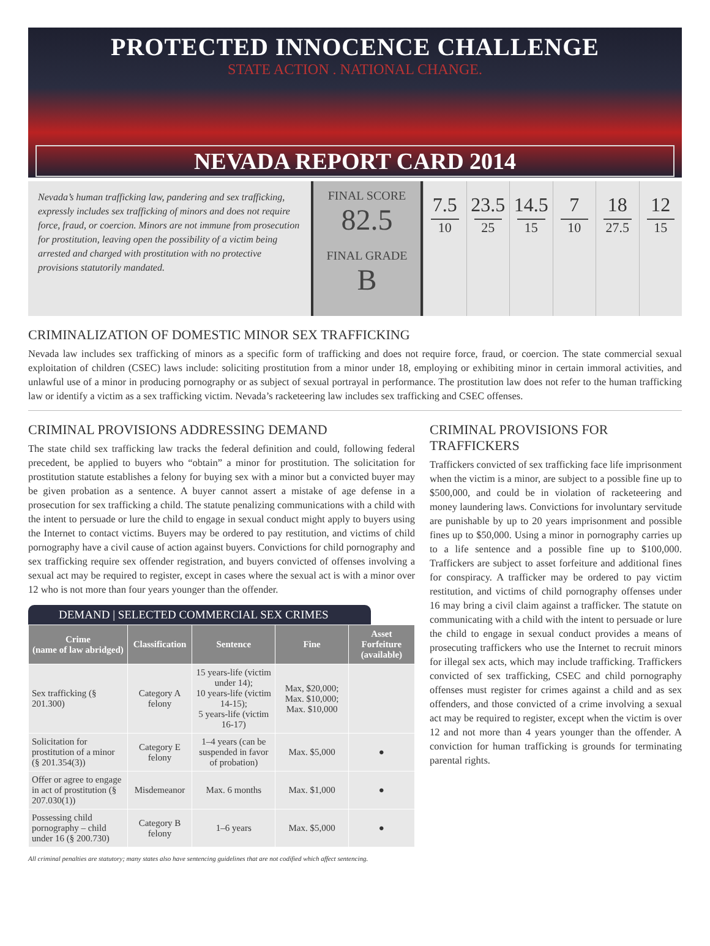PROTECTED INNOCENCE CHALLENGE
STATE ACTION . NATIONAL CHANGE.
NEVADA REPORT CARD 2014
Nevada’s human trafficking law, pandering and sex trafficking, expressly includes sex trafficking of minors and does not require force, fraud, or coercion. Minors are not immune from prosecution for prostitution, leaving open the possibility of a victim being arrested and charged with prostitution with no protective provisions statutorily mandated.
FINAL SCORE
82.5
FINAL GRADE
B
7.5
10
23.5
25
14.5
15
7
10
18
27.5
12
15
CRIMINALIZATION OF DOMESTIC MINOR SEX TRAFFICKING
Nevada law includes sex trafficking of minors as a specific form of trafficking and does not require force, fraud, or coercion. The state commercial sexual exploitation of children (CSEC) laws include: soliciting prostitution from a minor under 18, employing or exhibiting minor in certain immoral activities, and unlawful use of a minor in producing pornography or as subject of sexual portrayal in performance. The prostitution law does not refer to the human trafficking law or identify a victim as a sex trafficking victim. Nevada’s racketeering law includes sex trafficking and CSEC offenses.
CRIMINAL PROVISIONS ADDRESSING DEMAND
The state child sex trafficking law tracks the federal definition and could, following federal precedent, be applied to buyers who “obtain” a minor for prostitution. The solicitation for prostitution statute establishes a felony for buying sex with a minor but a convicted buyer may be given probation as a sentence. A buyer cannot assert a mistake of age defense in a prosecution for sex trafficking a child. The statute penalizing communications with a child with the intent to persuade or lure the child to engage in sexual conduct might apply to buyers using the Internet to contact victims. Buyers may be ordered to pay restitution, and victims of child pornography have a civil cause of action against buyers. Convictions for child pornography and sex trafficking require sex offender registration, and buyers convicted of offenses involving a sexual act may be required to register, except in cases where the sexual act is with a minor over 12 who is not more than four years younger than the offender.
DEMAND | SELECTED COMMERCIAL SEX CRIMES
| Crime (name of law abridged) | Classification | Sentence | Fine | Asset Forfeiture (available) |
| --- | --- | --- | --- | --- |
| Sex trafficking (§ 201.300) | Category A felony | 15 years-life (victim under 14); 10 years-life (victim 14-15); 5 years-life (victim 16-17) | Max, $20,000; Max. $10,000; Max. $10,000 | |
| Solicitation for prostitution of a minor (§ 201.354(3)) | Category E felony | 1–4 years (can be suspended in favor of probation) | Max. $5,000 | ● |
| Offer or agree to engage in act of prostitution (§ 207.030(1)) | Misdemeanor | Max. 6 months | Max. $1,000 | ● |
| Possessing child pornography – child under 16 (§ 200.730) | Category B felony | 1–6 years | Max. $5,000 | ● |
CRIMINAL PROVISIONS FOR TRAFFICKERS
Traffickers convicted of sex trafficking face life imprisonment when the victim is a minor, are subject to a possible fine up to $500,000, and could be in violation of racketeering and money laundering laws. Convictions for involuntary servitude are punishable by up to 20 years imprisonment and possible fines up to $50,000. Using a minor in pornography carries up to a life sentence and a possible fine up to $100,000. Traffickers are subject to asset forfeiture and additional fines for conspiracy. A trafficker may be ordered to pay victim restitution, and victims of child pornography offenses under 16 may bring a civil claim against a trafficker. The statute on communicating with a child with the intent to persuade or lure the child to engage in sexual conduct provides a means of prosecuting traffickers who use the Internet to recruit minors for illegal sex acts, which may include trafficking. Traffickers convicted of sex trafficking, CSEC and child pornography offenses must register for crimes against a child and as sex offenders, and those convicted of a crime involving a sexual act may be required to register, except when the victim is over 12 and not more than 4 years younger than the offender. A conviction for human trafficking is grounds for terminating parental rights.
All criminal penalties are statutory; many states also have sentencing guidelines that are not codified which affect sentencing.